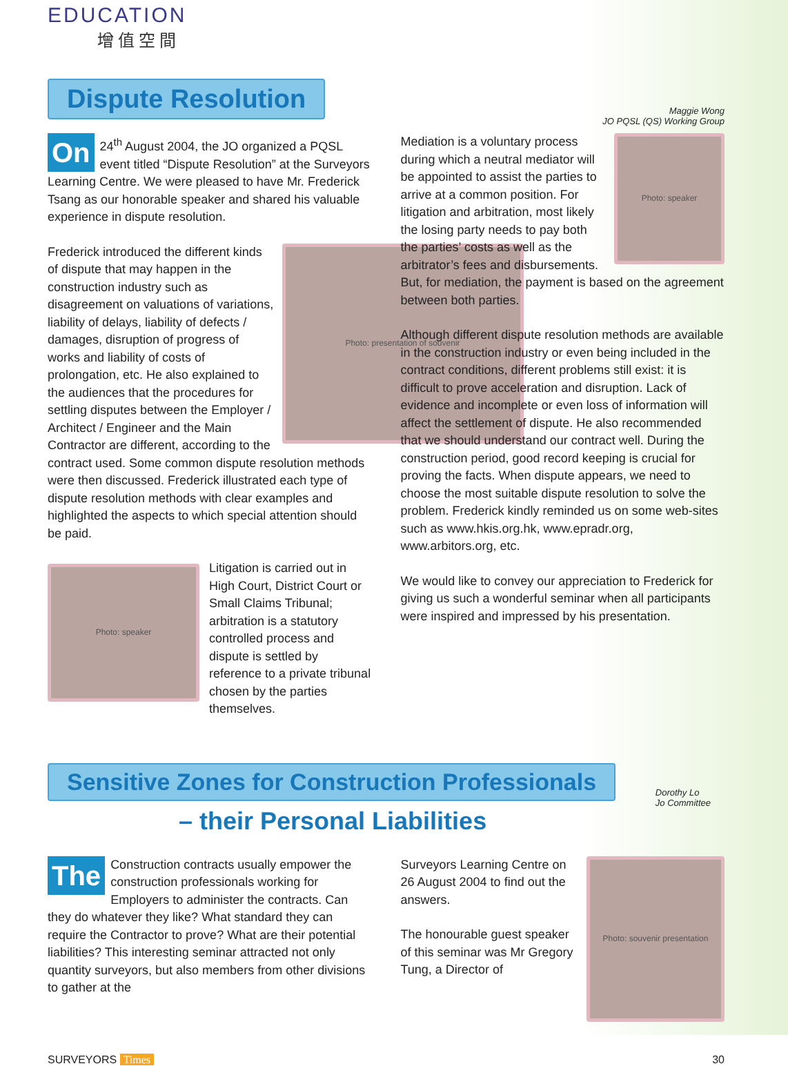EDUCATION
增值空間
Dispute Resolution
Maggie Wong
JO PQSL (QS) Working Group
On 24<sup>th</sup> August 2004, the JO organized a PQSL event titled “Dispute Resolution” at the Surveyors Learning Centre. We were pleased to have Mr. Frederick Tsang as our honorable speaker and shared his valuable experience in dispute resolution.
Photo: presentation of souvenir
Frederick introduced the different kinds of dispute that may happen in the construction industry such as disagreement on valuations of variations, liability of delays, liability of defects / damages, disruption of progress of works and liability of costs of prolongation, etc. He also explained to the audiences that the procedures for settling disputes between the Employer / Architect / Engineer and the Main Contractor are different, according to the contract used. Some common dispute resolution methods were then discussed. Frederick illustrated each type of dispute resolution methods with clear examples and highlighted the aspects to which special attention should be paid.
Photo: speaker
Litigation is carried out in High Court, District Court or Small Claims Tribunal; arbitration is a statutory controlled process and dispute is settled by reference to a private tribunal chosen by the parties themselves.
Photo: speaker
Mediation is a voluntary process during which a neutral mediator will be appointed to assist the parties to arrive at a common position. For litigation and arbitration, most likely the losing party needs to pay both the parties’ costs as well as the arbitrator’s fees and disbursements. But, for mediation, the payment is based on the agreement between both parties.
Although different dispute resolution methods are available in the construction industry or even being included in the contract conditions, different problems still exist: it is difficult to prove acceleration and disruption. Lack of evidence and incomplete or even loss of information will affect the settlement of dispute. He also recommended that we should understand our contract well. During the construction period, good record keeping is crucial for proving the facts. When dispute appears, we need to choose the most suitable dispute resolution to solve the problem. Frederick kindly reminded us on some web-sites such as www.hkis.org.hk, www.epradr.org, www.arbitors.org, etc.
We would like to convey our appreciation to Frederick for giving us such a wonderful seminar when all participants were inspired and impressed by his presentation.
Sensitive Zones for Construction Professionals
– their Personal Liabilities
Dorothy Lo
Jo Committee
The Construction contracts usually empower the construction professionals working for Employers to administer the contracts. Can they do whatever they like? What standard they can require the Contractor to prove? What are their potential liabilities? This interesting seminar attracted not only quantity surveyors, but also members from other divisions to gather at the
Photo: souvenir presentation
Surveyors Learning Centre on 26 August 2004 to find out the answers.
The honourable guest speaker of this seminar was Mr Gregory Tung, a Director of
SURVEYORS Times 30